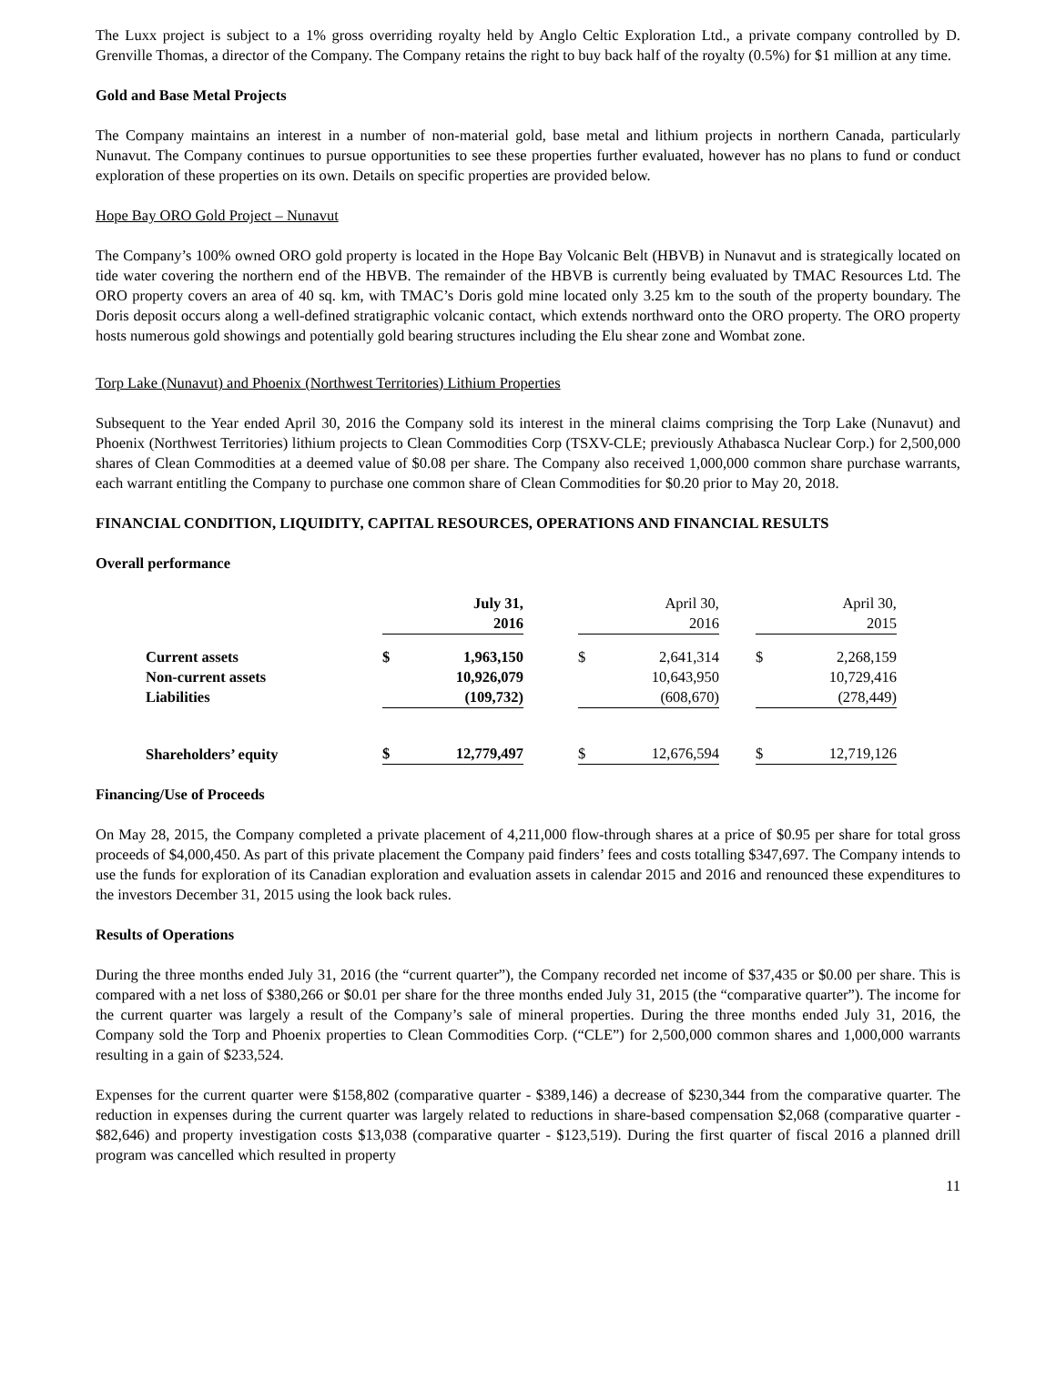The Luxx project is subject to a 1% gross overriding royalty held by Anglo Celtic Exploration Ltd., a private company controlled by D. Grenville Thomas, a director of the Company. The Company retains the right to buy back half of the royalty (0.5%) for $1 million at any time.
Gold and Base Metal Projects
The Company maintains an interest in a number of non-material gold, base metal and lithium projects in northern Canada, particularly Nunavut. The Company continues to pursue opportunities to see these properties further evaluated, however has no plans to fund or conduct exploration of these properties on its own. Details on specific properties are provided below.
Hope Bay ORO Gold Project – Nunavut
The Company’s 100% owned ORO gold property is located in the Hope Bay Volcanic Belt (HBVB) in Nunavut and is strategically located on tide water covering the northern end of the HBVB. The remainder of the HBVB is currently being evaluated by TMAC Resources Ltd. The ORO property covers an area of 40 sq. km, with TMAC’s Doris gold mine located only 3.25 km to the south of the property boundary. The Doris deposit occurs along a well-defined stratigraphic volcanic contact, which extends northward onto the ORO property. The ORO property hosts numerous gold showings and potentially gold bearing structures including the Elu shear zone and Wombat zone.
Torp Lake (Nunavut) and Phoenix (Northwest Territories) Lithium Properties
Subsequent to the Year ended April 30, 2016 the Company sold its interest in the mineral claims comprising the Torp Lake (Nunavut) and Phoenix (Northwest Territories) lithium projects to Clean Commodities Corp (TSXV-CLE; previously Athabasca Nuclear Corp.) for 2,500,000 shares of Clean Commodities at a deemed value of $0.08 per share. The Company also received 1,000,000 common share purchase warrants, each warrant entitling the Company to purchase one common share of Clean Commodities for $0.20 prior to May 20, 2018.
FINANCIAL CONDITION, LIQUIDITY, CAPITAL RESOURCES, OPERATIONS AND FINANCIAL RESULTS
Overall performance
| | July 31, 2016 | | | April 30, 2016 | | | April 30, 2015 | |
| --- | --- | --- | --- | --- | --- | --- | --- | --- |
| Current assets | $ | 1,963,150 | | $ | 2,641,314 | | $ | 2,268,159 |
| Non-current assets | | 10,926,079 | | | 10,643,950 | | | 10,729,416 |
| Liabilities | | (109,732) | | | (608,670) | | | (278,449) |
| Shareholders’ equity | $ | 12,779,497 | | $ | 12,676,594 | | $ | 12,719,126 |
Financing/Use of Proceeds
On May 28, 2015, the Company completed a private placement of 4,211,000 flow-through shares at a price of $0.95 per share for total gross proceeds of $4,000,450. As part of this private placement the Company paid finders’ fees and costs totalling $347,697. The Company intends to use the funds for exploration of its Canadian exploration and evaluation assets in calendar 2015 and 2016 and renounced these expenditures to the investors December 31, 2015 using the look back rules.
Results of Operations
During the three months ended July 31, 2016 (the “current quarter”), the Company recorded net income of $37,435 or $0.00 per share. This is compared with a net loss of $380,266 or $0.01 per share for the three months ended July 31, 2015 (the “comparative quarter”). The income for the current quarter was largely a result of the Company’s sale of mineral properties. During the three months ended July 31, 2016, the Company sold the Torp and Phoenix properties to Clean Commodities Corp. (“CLE”) for 2,500,000 common shares and 1,000,000 warrants resulting in a gain of $233,524.
Expenses for the current quarter were $158,802 (comparative quarter - $389,146) a decrease of $230,344 from the comparative quarter. The reduction in expenses during the current quarter was largely related to reductions in share-based compensation $2,068 (comparative quarter - $82,646) and property investigation costs $13,038 (comparative quarter - $123,519). During the first quarter of fiscal 2016 a planned drill program was cancelled which resulted in property
11